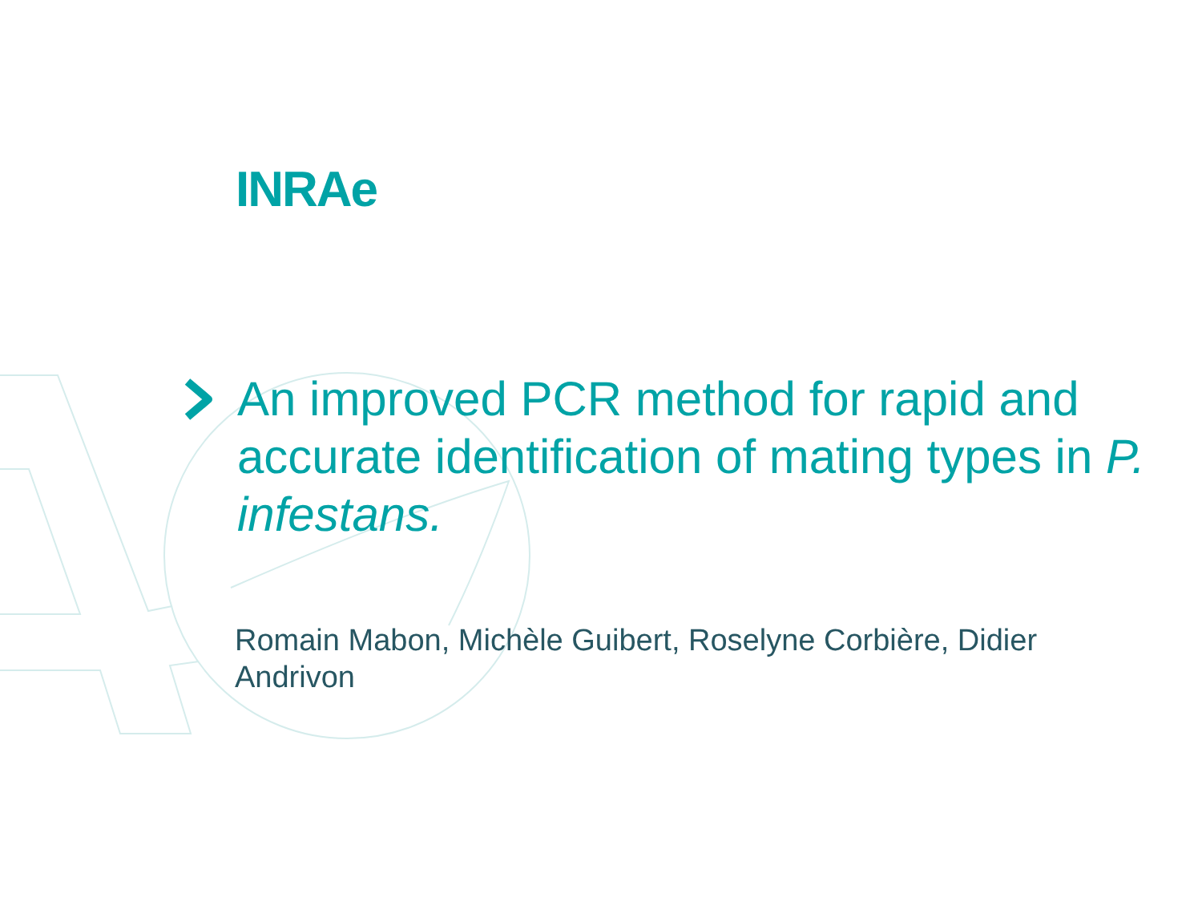INRAe
An improved PCR method for rapid and accurate identification of mating types in P. infestans.
Romain Mabon, Michèle Guibert, Roselyne Corbière, Didier Andrivon